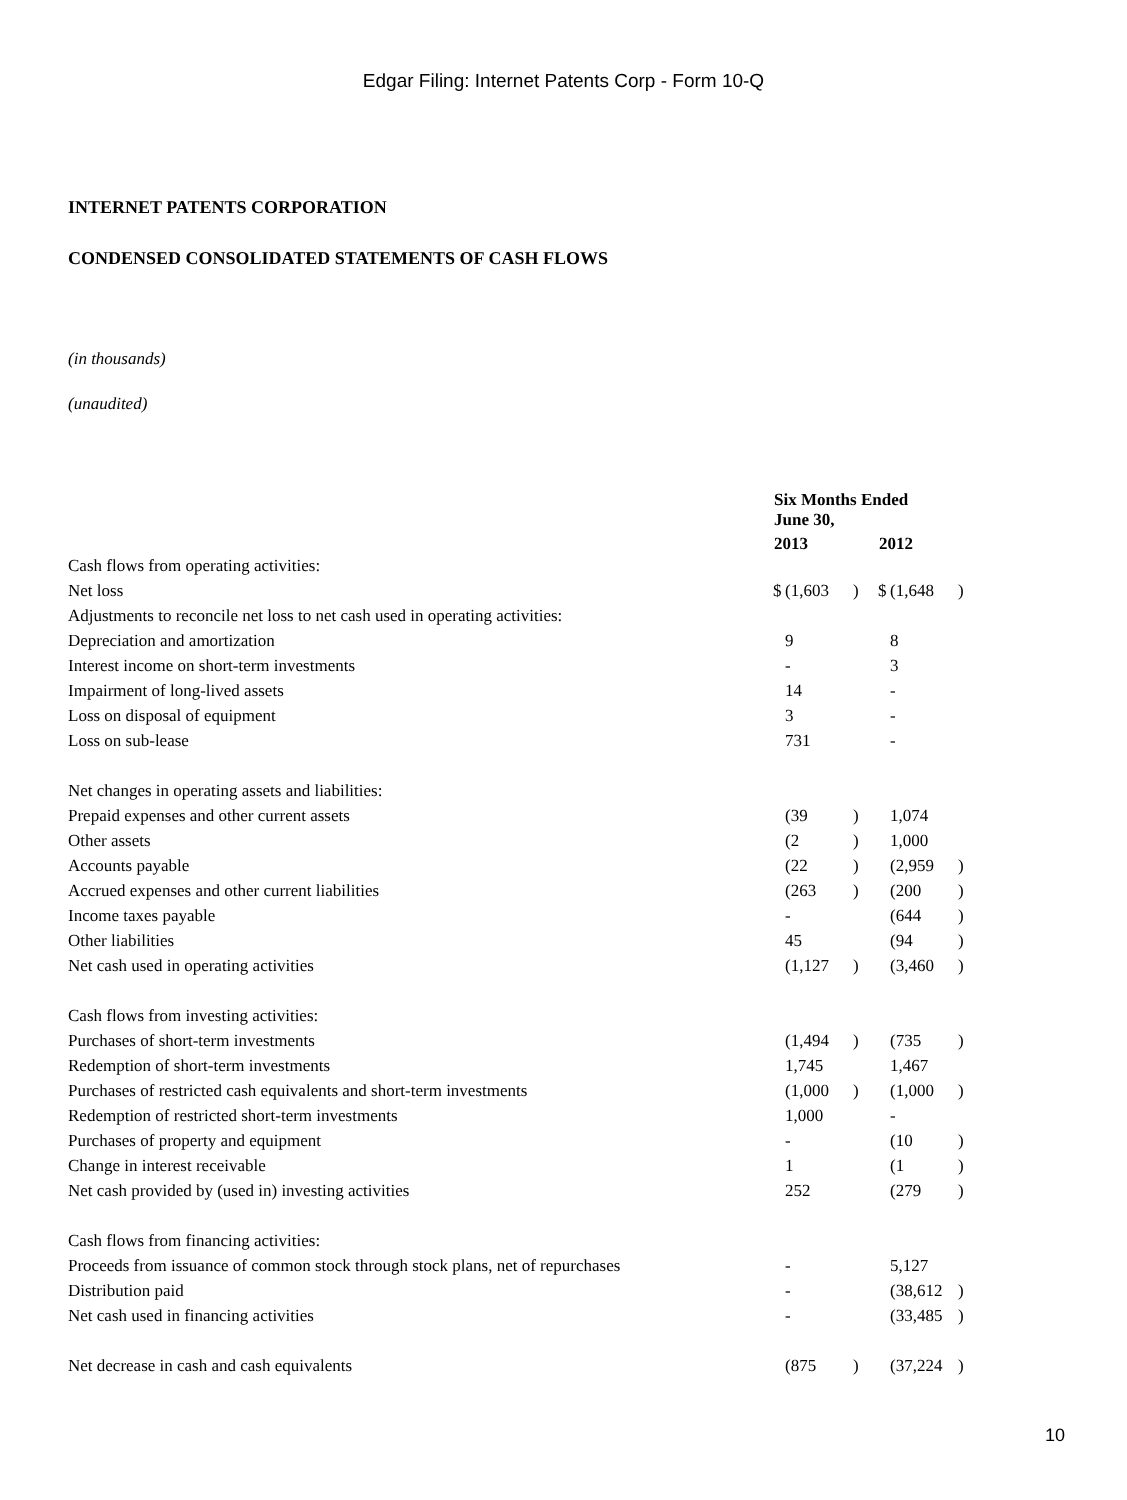Edgar Filing: Internet Patents Corp - Form 10-Q
INTERNET PATENTS CORPORATION
CONDENSED CONSOLIDATED STATEMENTS OF CASH FLOWS
(in thousands)
(unaudited)
| | Six Months Ended June 30, | | | | | |
| | 2013 | | | 2012 | | |
| Cash flows from operating activities: | | | | | | |
| Net loss | $ | (1,603 | ) | $ | (1,648 | ) |
| Adjustments to reconcile net loss to net cash used in operating activities: | | | | | | |
| Depreciation and amortization | | 9 | | | 8 | |
| Interest income on short-term investments | | - | | | 3 | |
| Impairment of long-lived assets | | 14 | | | - | |
| Loss on disposal of equipment | | 3 | | | - | |
| Loss on sub-lease | | 731 | | | - | |
| Net changes in operating assets and liabilities: | | | | | | |
| Prepaid expenses and other current assets | | (39 | ) | | 1,074 | |
| Other assets | | (2 | ) | | 1,000 | |
| Accounts payable | | (22 | ) | | (2,959 | ) |
| Accrued expenses and other current liabilities | | (263 | ) | | (200 | ) |
| Income taxes payable | | - | | | (644 | ) |
| Other liabilities | | 45 | | | (94 | ) |
| Net cash used in operating activities | | (1,127 | ) | | (3,460 | ) |
| Cash flows from investing activities: | | | | | | |
| Purchases of short-term investments | | (1,494 | ) | | (735 | ) |
| Redemption of short-term investments | | 1,745 | | | 1,467 | |
| Purchases of restricted cash equivalents and short-term investments | | (1,000 | ) | | (1,000 | ) |
| Redemption of restricted short-term investments | | 1,000 | | | - | |
| Purchases of property and equipment | | - | | | (10 | ) |
| Change in interest receivable | | 1 | | | (1 | ) |
| Net cash provided by (used in) investing activities | | 252 | | | (279 | ) |
| Cash flows from financing activities: | | | | | | |
| Proceeds from issuance of common stock through stock plans, net of repurchases | | - | | | 5,127 | |
| Distribution paid | | - | | | (38,612 | ) |
| Net cash used in financing activities | | - | | | (33,485 | ) |
| Net decrease in cash and cash equivalents | | (875 | ) | | (37,224 | ) |
10